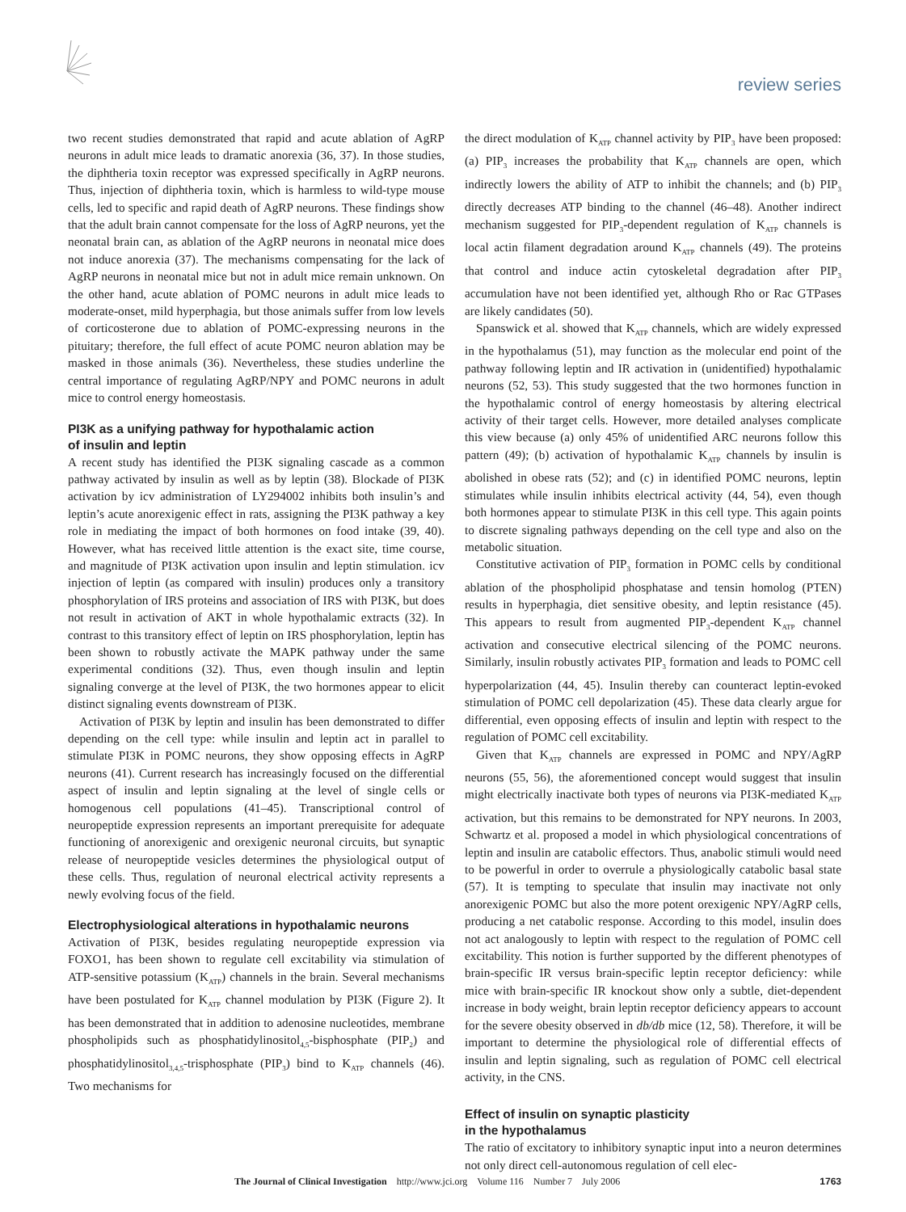review series
two recent studies demonstrated that rapid and acute ablation of AgRP neurons in adult mice leads to dramatic anorexia (36, 37). In those studies, the diphtheria toxin receptor was expressed specifically in AgRP neurons. Thus, injection of diphtheria toxin, which is harmless to wild-type mouse cells, led to specific and rapid death of AgRP neurons. These findings show that the adult brain cannot compensate for the loss of AgRP neurons, yet the neonatal brain can, as ablation of the AgRP neurons in neonatal mice does not induce anorexia (37). The mechanisms compensating for the lack of AgRP neurons in neonatal mice but not in adult mice remain unknown. On the other hand, acute ablation of POMC neurons in adult mice leads to moderate-onset, mild hyperphagia, but those animals suffer from low levels of corticosterone due to ablation of POMC-expressing neurons in the pituitary; therefore, the full effect of acute POMC neuron ablation may be masked in those animals (36). Nevertheless, these studies underline the central importance of regulating AgRP/NPY and POMC neurons in adult mice to control energy homeostasis.
PI3K as a unifying pathway for hypothalamic action
of insulin and leptin
A recent study has identified the PI3K signaling cascade as a common pathway activated by insulin as well as by leptin (38). Blockade of PI3K activation by icv administration of LY294002 inhibits both insulin’s and leptin’s acute anorexigenic effect in rats, assigning the PI3K pathway a key role in mediating the impact of both hormones on food intake (39, 40). However, what has received little attention is the exact site, time course, and magnitude of PI3K activation upon insulin and leptin stimulation. icv injection of leptin (as compared with insulin) produces only a transitory phosphorylation of IRS proteins and association of IRS with PI3K, but does not result in activation of AKT in whole hypothalamic extracts (32). In contrast to this transitory effect of leptin on IRS phosphorylation, leptin has been shown to robustly activate the MAPK pathway under the same experimental conditions (32). Thus, even though insulin and leptin signaling converge at the level of PI3K, the two hormones appear to elicit distinct signaling events downstream of PI3K.
Activation of PI3K by leptin and insulin has been demonstrated to differ depending on the cell type: while insulin and leptin act in parallel to stimulate PI3K in POMC neurons, they show opposing effects in AgRP neurons (41). Current research has increasingly focused on the differential aspect of insulin and leptin signaling at the level of single cells or homogenous cell populations (41–45). Transcriptional control of neuropeptide expression represents an important prerequisite for adequate functioning of anorexigenic and orexigenic neuronal circuits, but synaptic release of neuropeptide vesicles determines the physiological output of these cells. Thus, regulation of neuronal electrical activity represents a newly evolving focus of the field.
Electrophysiological alterations in hypothalamic neurons
Activation of PI3K, besides regulating neuropeptide expression via FOXO1, has been shown to regulate cell excitability via stimulation of ATP-sensitive potassium (K<sub>ATP</sub>) channels in the brain. Several mechanisms have been postulated for K<sub>ATP</sub> channel modulation by PI3K (Figure 2). It has been demonstrated that in addition to adenosine nucleotides, membrane phospholipids such as phosphatidylinositol<sub>4,5</sub>-bisphosphate (PIP<sub>2</sub>) and phosphatidylinositol<sub>3,4,5</sub>-trisphosphate (PIP<sub>3</sub>) bind to K<sub>ATP</sub> channels (46). Two mechanisms for
the direct modulation of K<sub>ATP</sub> channel activity by PIP<sub>3</sub> have been proposed: (a) PIP<sub>3</sub> increases the probability that K<sub>ATP</sub> channels are open, which indirectly lowers the ability of ATP to inhibit the channels; and (b) PIP<sub>3</sub> directly decreases ATP binding to the channel (46–48). Another indirect mechanism suggested for PIP<sub>3</sub>-dependent regulation of K<sub>ATP</sub> channels is local actin filament degradation around K<sub>ATP</sub> channels (49). The proteins that control and induce actin cytoskeletal degradation after PIP<sub>3</sub> accumulation have not been identified yet, although Rho or Rac GTPases are likely candidates (50).
Spanswick et al. showed that K<sub>ATP</sub> channels, which are widely expressed in the hypothalamus (51), may function as the molecular end point of the pathway following leptin and IR activation in (unidentified) hypothalamic neurons (52, 53). This study suggested that the two hormones function in the hypothalamic control of energy homeostasis by altering electrical activity of their target cells. However, more detailed analyses complicate this view because (a) only 45% of unidentified ARC neurons follow this pattern (49); (b) activation of hypothalamic K<sub>ATP</sub> channels by insulin is abolished in obese rats (52); and (c) in identified POMC neurons, leptin stimulates while insulin inhibits electrical activity (44, 54), even though both hormones appear to stimulate PI3K in this cell type. This again points to discrete signaling pathways depending on the cell type and also on the metabolic situation.
Constitutive activation of PIP<sub>3</sub> formation in POMC cells by conditional ablation of the phospholipid phosphatase and tensin homolog (PTEN) results in hyperphagia, diet sensitive obesity, and leptin resistance (45). This appears to result from augmented PIP<sub>3</sub>-dependent K<sub>ATP</sub> channel activation and consecutive electrical silencing of the POMC neurons. Similarly, insulin robustly activates PIP<sub>3</sub> formation and leads to POMC cell hyperpolarization (44, 45). Insulin thereby can counteract leptin-evoked stimulation of POMC cell depolarization (45). These data clearly argue for differential, even opposing effects of insulin and leptin with respect to the regulation of POMC cell excitability.
Given that K<sub>ATP</sub> channels are expressed in POMC and NPY/AgRP neurons (55, 56), the aforementioned concept would suggest that insulin might electrically inactivate both types of neurons via PI3K-mediated K<sub>ATP</sub> activation, but this remains to be demonstrated for NPY neurons. In 2003, Schwartz et al. proposed a model in which physiological concentrations of leptin and insulin are catabolic effectors. Thus, anabolic stimuli would need to be powerful in order to overrule a physiologically catabolic basal state (57). It is tempting to speculate that insulin may inactivate not only anorexigenic POMC but also the more potent orexigenic NPY/AgRP cells, producing a net catabolic response. According to this model, insulin does not act analogously to leptin with respect to the regulation of POMC cell excitability. This notion is further supported by the different phenotypes of brain-specific IR versus brain-specific leptin receptor deficiency: while mice with brain-specific IR knockout show only a subtle, diet-dependent increase in body weight, brain leptin receptor deficiency appears to account for the severe obesity observed in db/db mice (12, 58). Therefore, it will be important to determine the physiological role of differential effects of insulin and leptin signaling, such as regulation of POMC cell electrical activity, in the CNS.
Effect of insulin on synaptic plasticity
in the hypothalamus
The ratio of excitatory to inhibitory synaptic input into a neuron determines not only direct cell-autonomous regulation of cell elec-
The Journal of Clinical Investigation http://www.jci.org Volume 116 Number 7 July 2006 1763